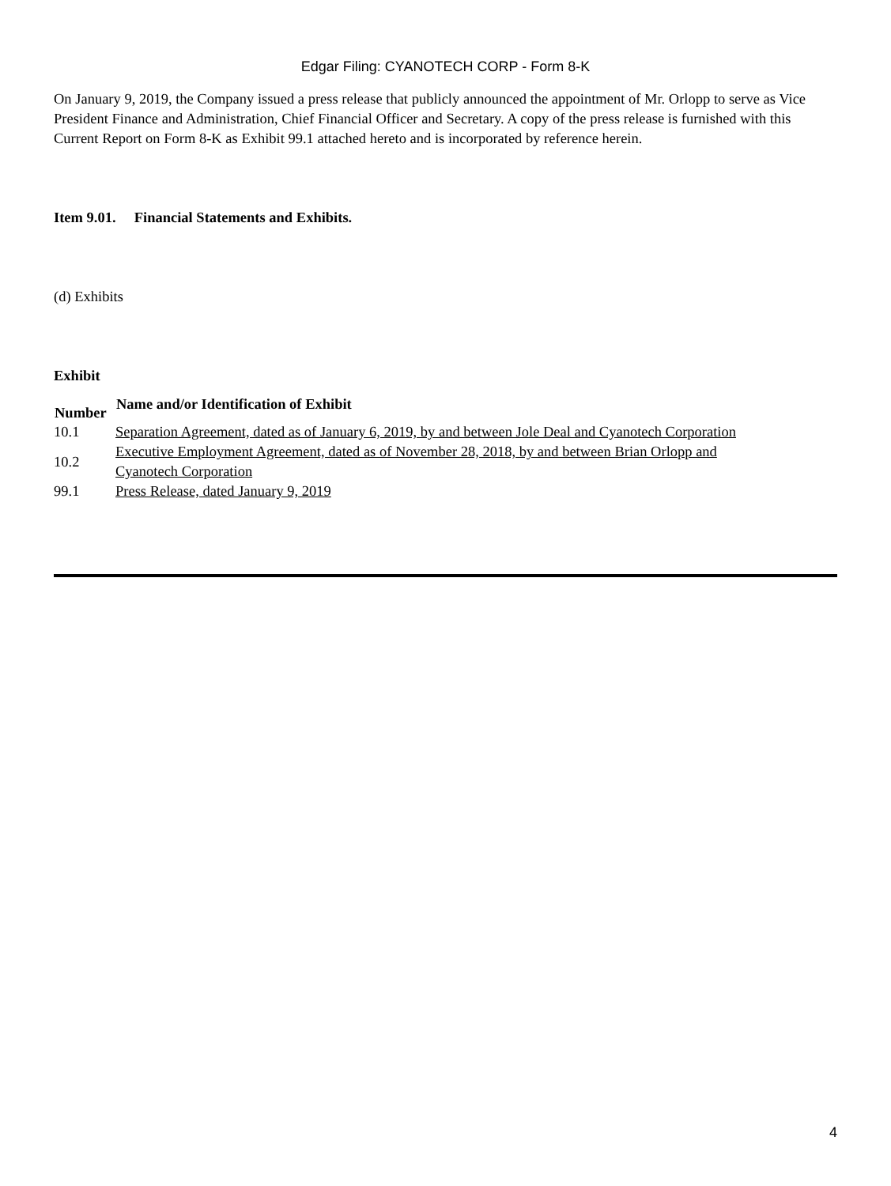Edgar Filing: CYANOTECH CORP - Form 8-K
On January 9, 2019, the Company issued a press release that publicly announced the appointment of Mr. Orlopp to serve as Vice President Finance and Administration, Chief Financial Officer and Secretary. A copy of the press release is furnished with this Current Report on Form 8-K as Exhibit 99.1 attached hereto and is incorporated by reference herein.
Item 9.01. Financial Statements and Exhibits.
(d) Exhibits
Exhibit
| Number | Name and/or Identification of Exhibit |
| --- | --- |
| 10.1 | Separation Agreement, dated as of January 6, 2019, by and between Jole Deal and Cyanotech Corporation |
| 10.2 | Executive Employment Agreement, dated as of November 28, 2018, by and between Brian Orlopp and Cyanotech Corporation |
| 99.1 | Press Release, dated January 9, 2019 |
4